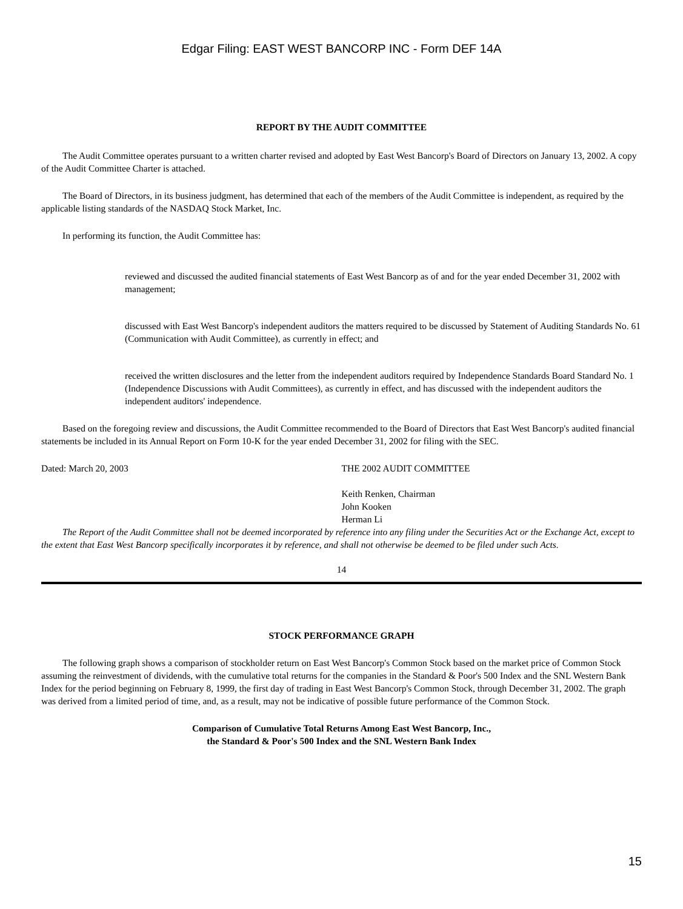Edgar Filing: EAST WEST BANCORP INC - Form DEF 14A
REPORT BY THE AUDIT COMMITTEE
The Audit Committee operates pursuant to a written charter revised and adopted by East West Bancorp's Board of Directors on January 13, 2002. A copy of the Audit Committee Charter is attached.
The Board of Directors, in its business judgment, has determined that each of the members of the Audit Committee is independent, as required by the applicable listing standards of the NASDAQ Stock Market, Inc.
In performing its function, the Audit Committee has:
reviewed and discussed the audited financial statements of East West Bancorp as of and for the year ended December 31, 2002 with management;
discussed with East West Bancorp's independent auditors the matters required to be discussed by Statement of Auditing Standards No. 61 (Communication with Audit Committee), as currently in effect; and
received the written disclosures and the letter from the independent auditors required by Independence Standards Board Standard No. 1 (Independence Discussions with Audit Committees), as currently in effect, and has discussed with the independent auditors the independent auditors' independence.
Based on the foregoing review and discussions, the Audit Committee recommended to the Board of Directors that East West Bancorp's audited financial statements be included in its Annual Report on Form 10-K for the year ended December 31, 2002 for filing with the SEC.
Dated: March 20, 2003 THE 2002 AUDIT COMMITTEE
Keith Renken, Chairman
John Kooken
Herman Li
The Report of the Audit Committee shall not be deemed incorporated by reference into any filing under the Securities Act or the Exchange Act, except to the extent that East West Bancorp specifically incorporates it by reference, and shall not otherwise be deemed to be filed under such Acts.
14
STOCK PERFORMANCE GRAPH
The following graph shows a comparison of stockholder return on East West Bancorp's Common Stock based on the market price of Common Stock assuming the reinvestment of dividends, with the cumulative total returns for the companies in the Standard & Poor's 500 Index and the SNL Western Bank Index for the period beginning on February 8, 1999, the first day of trading in East West Bancorp's Common Stock, through December 31, 2002. The graph was derived from a limited period of time, and, as a result, may not be indicative of possible future performance of the Common Stock.
Comparison of Cumulative Total Returns Among East West Bancorp, Inc.,
the Standard & Poor's 500 Index and the SNL Western Bank Index
15